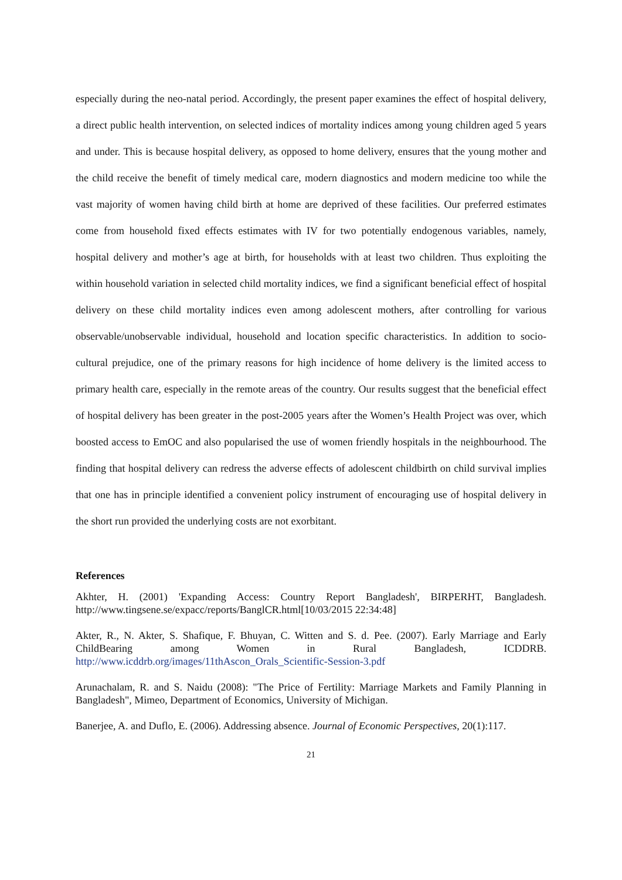especially during the neo-natal period. Accordingly, the present paper examines the effect of hospital delivery, a direct public health intervention, on selected indices of mortality indices among young children aged 5 years and under. This is because hospital delivery, as opposed to home delivery, ensures that the young mother and the child receive the benefit of timely medical care, modern diagnostics and modern medicine too while the vast majority of women having child birth at home are deprived of these facilities. Our preferred estimates come from household fixed effects estimates with IV for two potentially endogenous variables, namely, hospital delivery and mother’s age at birth, for households with at least two children. Thus exploiting the within household variation in selected child mortality indices, we find a significant beneficial effect of hospital delivery on these child mortality indices even among adolescent mothers, after controlling for various observable/unobservable individual, household and location specific characteristics. In addition to socio-cultural prejudice, one of the primary reasons for high incidence of home delivery is the limited access to primary health care, especially in the remote areas of the country. Our results suggest that the beneficial effect of hospital delivery has been greater in the post-2005 years after the Women’s Health Project was over, which boosted access to EmOC and also popularised the use of women friendly hospitals in the neighbourhood. The finding that hospital delivery can redress the adverse effects of adolescent childbirth on child survival implies that one has in principle identified a convenient policy instrument of encouraging use of hospital delivery in the short run provided the underlying costs are not exorbitant.
References
Akhter, H. (2001) 'Expanding Access: Country Report Bangladesh', BIRPERHT, Bangladesh. http://www.tingsene.se/expacc/reports/BanglCR.html[10/03/2015 22:34:48]
Akter, R., N. Akter, S. Shafique, F. Bhuyan, C. Witten and S. d. Pee. (2007). Early Marriage and Early ChildBearing among Women in Rural Bangladesh, ICDDRB. http://www.icddrb.org/images/11thAscon_Orals_Scientific-Session-3.pdf
Arunachalam, R. and S. Naidu (2008): "The Price of Fertility: Marriage Markets and Family Planning in Bangladesh", Mimeo, Department of Economics, University of Michigan.
Banerjee, A. and Duflo, E. (2006). Addressing absence. Journal of Economic Perspectives, 20(1):117.
21